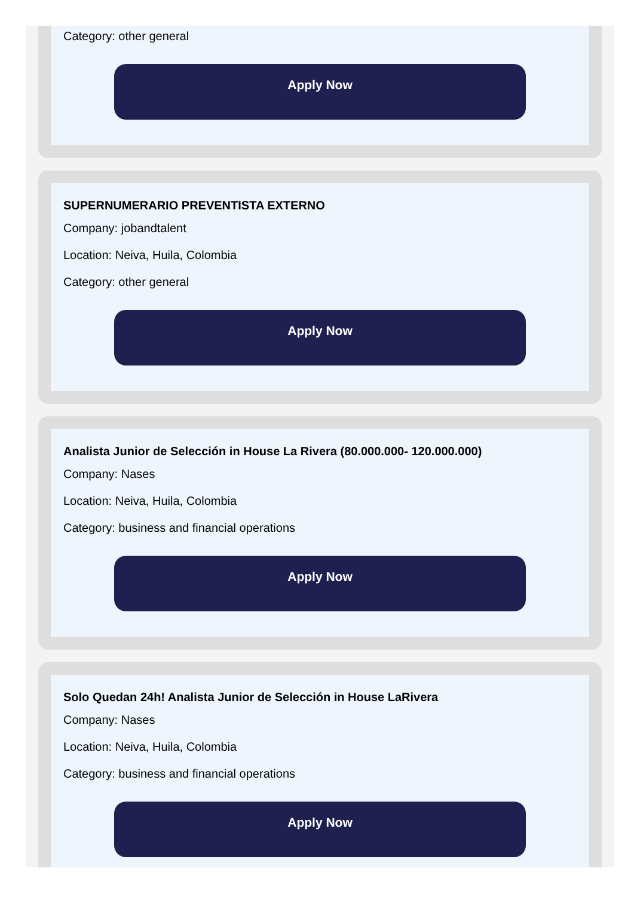Category: other general
Apply Now
SUPERNUMERARIO PREVENTISTA EXTERNO
Company: jobandtalent
Location: Neiva, Huila, Colombia
Category: other general
Apply Now
Analista Junior de Selección in House La Rivera (80.000.000- 120.000.000)
Company: Nases
Location: Neiva, Huila, Colombia
Category: business and financial operations
Apply Now
Solo Quedan 24h! Analista Junior de Selección in House LaRivera
Company: Nases
Location: Neiva, Huila, Colombia
Category: business and financial operations
Apply Now